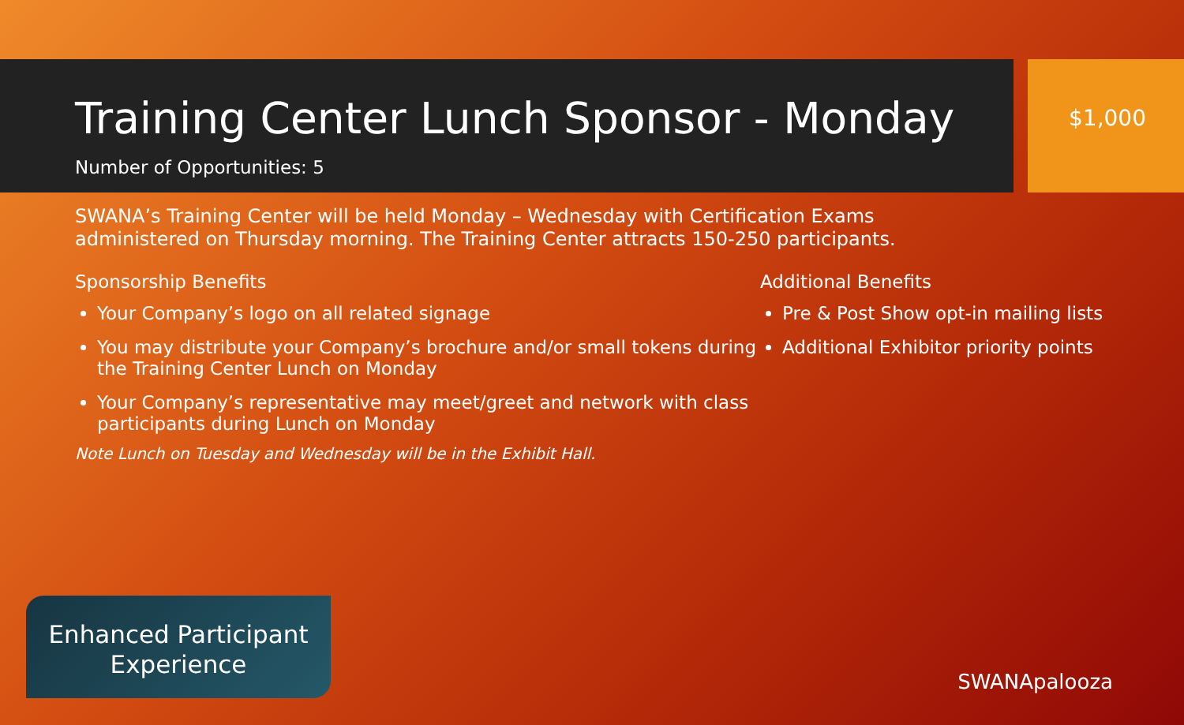Training Center Lunch Sponsor - Monday
Number of Opportunities: 5
$1,000
SWANA’s Training Center will be held Monday – Wednesday with Certification Exams administered on Thursday morning. The Training Center attracts 150-250 participants.
Sponsorship Benefits
Your Company’s logo on all related signage
You may distribute your Company’s brochure and/or small tokens during the Training Center Lunch on Monday
Your Company’s representative may meet/greet and network with class participants during Lunch on Monday
Note Lunch on Tuesday and Wednesday will be in the Exhibit Hall.
Additional Benefits
Pre & Post Show opt-in mailing lists
Additional Exhibitor priority points
Enhanced Participant
Experience
SWANApalooza